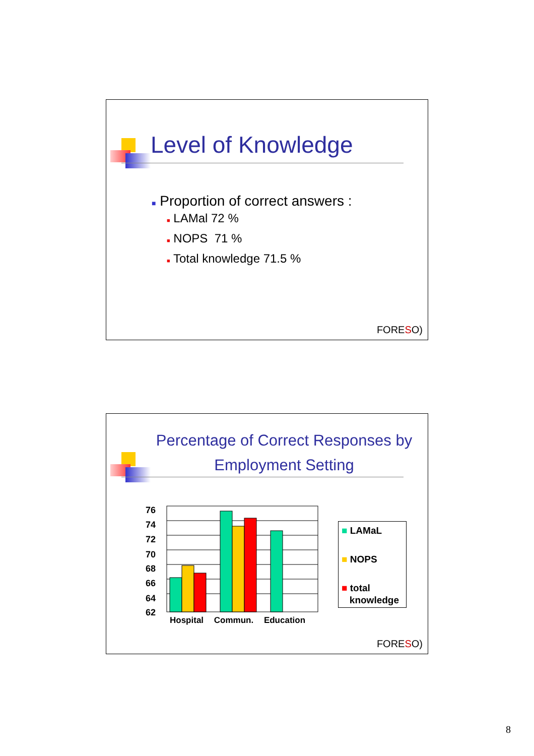Level of Knowledge
■ Proportion of correct answers :
■ LAMal 72 %
■ NOPS 71 %
■ Total knowledge 71.5 %
FORESO)
Percentage of Correct Responses by Employment Setting
76
74
72
70
68
66
64
62
Hospital Commun. Education
■ LAMaL
■ NOPS
■ total
knowledge
FORESO)
8